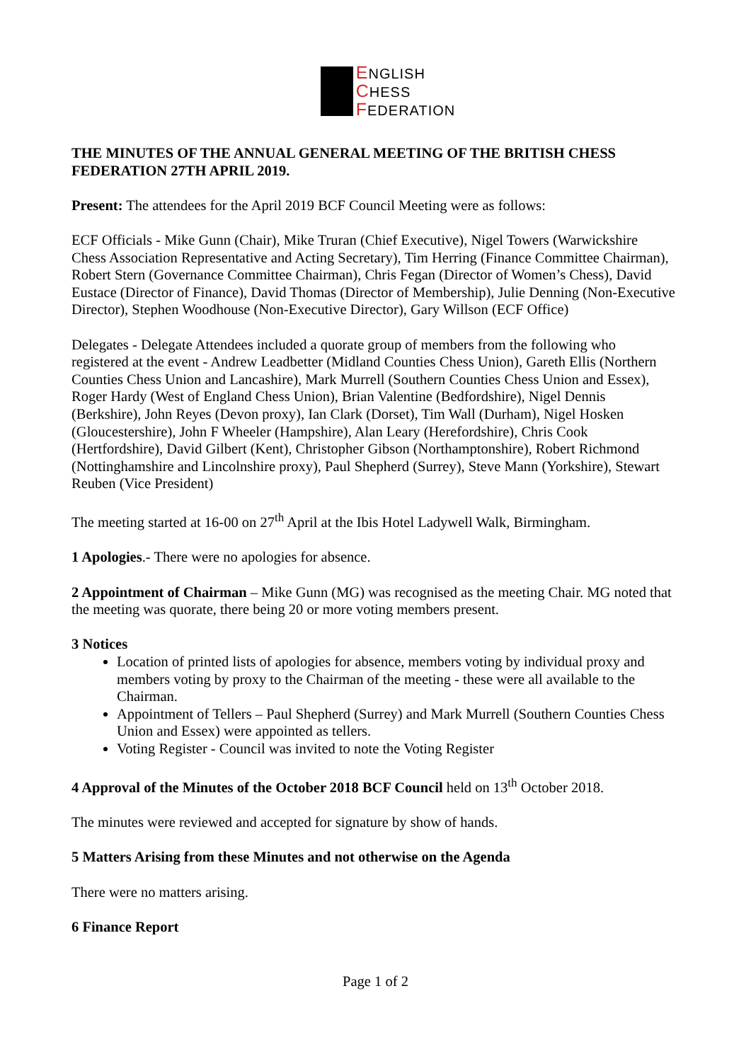ENGLISH
CHESS
FEDERATION
THE MINUTES OF THE ANNUAL GENERAL MEETING OF THE BRITISH CHESS FEDERATION 27TH APRIL 2019.
Present: The attendees for the April 2019 BCF Council Meeting were as follows:
ECF Officials - Mike Gunn (Chair), Mike Truran (Chief Executive), Nigel Towers (Warwickshire Chess Association Representative and Acting Secretary), Tim Herring (Finance Committee Chairman), Robert Stern (Governance Committee Chairman), Chris Fegan (Director of Women’s Chess), David Eustace (Director of Finance), David Thomas (Director of Membership), Julie Denning (Non-Executive Director), Stephen Woodhouse (Non-Executive Director), Gary Willson (ECF Office)
Delegates - Delegate Attendees included a quorate group of members from the following who registered at the event - Andrew Leadbetter (Midland Counties Chess Union), Gareth Ellis (Northern Counties Chess Union and Lancashire), Mark Murrell (Southern Counties Chess Union and Essex), Roger Hardy (West of England Chess Union), Brian Valentine (Bedfordshire), Nigel Dennis (Berkshire), John Reyes (Devon proxy), Ian Clark (Dorset), Tim Wall (Durham), Nigel Hosken (Gloucestershire), John F Wheeler (Hampshire), Alan Leary (Herefordshire), Chris Cook (Hertfordshire), David Gilbert (Kent), Christopher Gibson (Northamptonshire), Robert Richmond (Nottinghamshire and Lincolnshire proxy), Paul Shepherd (Surrey), Steve Mann (Yorkshire), Stewart Reuben (Vice President)
The meeting started at 16-00 on 27<sup>th</sup> April at the Ibis Hotel Ladywell Walk, Birmingham.
1 Apologies.- There were no apologies for absence.
2 Appointment of Chairman – Mike Gunn (MG) was recognised as the meeting Chair. MG noted that the meeting was quorate, there being 20 or more voting members present.
3 Notices
Location of printed lists of apologies for absence, members voting by individual proxy and members voting by proxy to the Chairman of the meeting - these were all available to the Chairman.
Appointment of Tellers – Paul Shepherd (Surrey) and Mark Murrell (Southern Counties Chess Union and Essex) were appointed as tellers.
Voting Register - Council was invited to note the Voting Register
4 Approval of the Minutes of the October 2018 BCF Council held on 13<sup>th</sup> October 2018.
The minutes were reviewed and accepted for signature by show of hands.
5 Matters Arising from these Minutes and not otherwise on the Agenda
There were no matters arising.
6 Finance Report
Page 1 of 2